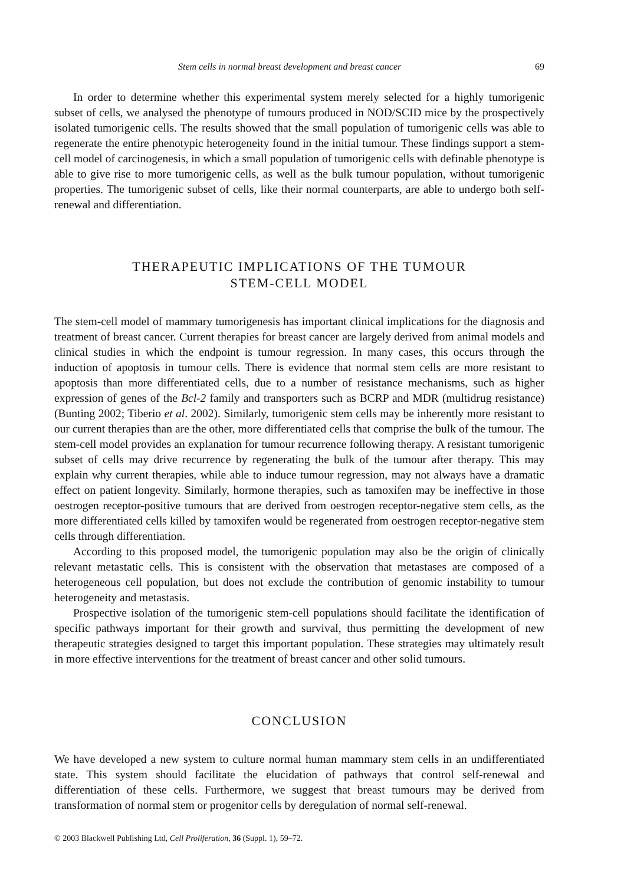Stem cells in normal breast development and breast cancer 69
In order to determine whether this experimental system merely selected for a highly tumorigenic subset of cells, we analysed the phenotype of tumours produced in NOD/SCID mice by the prospectively isolated tumorigenic cells. The results showed that the small population of tumorigenic cells was able to regenerate the entire phenotypic heterogeneity found in the initial tumour. These findings support a stem-cell model of carcinogenesis, in which a small population of tumorigenic cells with definable phenotype is able to give rise to more tumorigenic cells, as well as the bulk tumour population, without tumorigenic properties. The tumorigenic subset of cells, like their normal counterparts, are able to undergo both self-renewal and differentiation.
THERAPEUTIC IMPLICATIONS OF THE TUMOUR
STEM-CELL MODEL
The stem-cell model of mammary tumorigenesis has important clinical implications for the diagnosis and treatment of breast cancer. Current therapies for breast cancer are largely derived from animal models and clinical studies in which the endpoint is tumour regression. In many cases, this occurs through the induction of apoptosis in tumour cells. There is evidence that normal stem cells are more resistant to apoptosis than more differentiated cells, due to a number of resistance mechanisms, such as higher expression of genes of the Bcl-2 family and transporters such as BCRP and MDR (multidrug resistance) (Bunting 2002; Tiberio et al. 2002). Similarly, tumorigenic stem cells may be inherently more resistant to our current therapies than are the other, more differentiated cells that comprise the bulk of the tumour. The stem-cell model provides an explanation for tumour recurrence following therapy. A resistant tumorigenic subset of cells may drive recurrence by regenerating the bulk of the tumour after therapy. This may explain why current therapies, while able to induce tumour regression, may not always have a dramatic effect on patient longevity. Similarly, hormone therapies, such as tamoxifen may be ineffective in those oestrogen receptor-positive tumours that are derived from oestrogen receptor-negative stem cells, as the more differentiated cells killed by tamoxifen would be regenerated from oestrogen receptor-negative stem cells through differentiation.
According to this proposed model, the tumorigenic population may also be the origin of clinically relevant metastatic cells. This is consistent with the observation that metastases are composed of a heterogeneous cell population, but does not exclude the contribution of genomic instability to tumour heterogeneity and metastasis.
Prospective isolation of the tumorigenic stem-cell populations should facilitate the identification of specific pathways important for their growth and survival, thus permitting the development of new therapeutic strategies designed to target this important population. These strategies may ultimately result in more effective interventions for the treatment of breast cancer and other solid tumours.
CONCLUSION
We have developed a new system to culture normal human mammary stem cells in an undifferentiated state. This system should facilitate the elucidation of pathways that control self-renewal and differentiation of these cells. Furthermore, we suggest that breast tumours may be derived from transformation of normal stem or progenitor cells by deregulation of normal self-renewal.
© 2003 Blackwell Publishing Ltd, Cell Proliferation, 36 (Suppl. 1), 59–72.